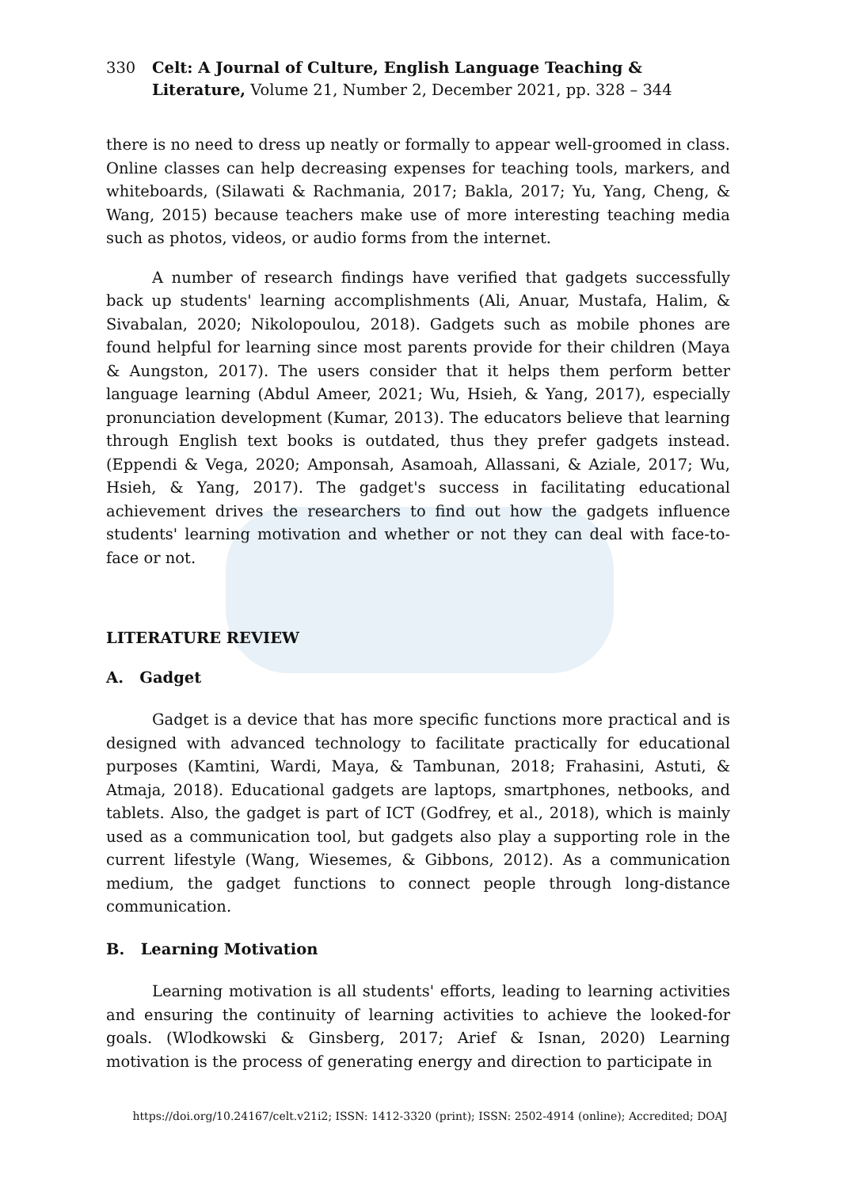330 Celt: A Journal of Culture, English Language Teaching & Literature, Volume 21, Number 2, December 2021, pp. 328 – 344
there is no need to dress up neatly or formally to appear well-groomed in class. Online classes can help decreasing expenses for teaching tools, markers, and whiteboards, (Silawati & Rachmania, 2017; Bakla, 2017; Yu, Yang, Cheng, & Wang, 2015) because teachers make use of more interesting teaching media such as photos, videos, or audio forms from the internet.
A number of research findings have verified that gadgets successfully back up students' learning accomplishments (Ali, Anuar, Mustafa, Halim, & Sivabalan, 2020; Nikolopoulou, 2018). Gadgets such as mobile phones are found helpful for learning since most parents provide for their children (Maya & Aungston, 2017). The users consider that it helps them perform better language learning (Abdul Ameer, 2021; Wu, Hsieh, & Yang, 2017), especially pronunciation development (Kumar, 2013). The educators believe that learning through English text books is outdated, thus they prefer gadgets instead. (Eppendi & Vega, 2020; Amponsah, Asamoah, Allassani, & Aziale, 2017; Wu, Hsieh, & Yang, 2017). The gadget's success in facilitating educational achievement drives the researchers to find out how the gadgets influence students' learning motivation and whether or not they can deal with face-to-face or not.
LITERATURE REVIEW
A. Gadget
Gadget is a device that has more specific functions more practical and is designed with advanced technology to facilitate practically for educational purposes (Kamtini, Wardi, Maya, & Tambunan, 2018; Frahasini, Astuti, & Atmaja, 2018). Educational gadgets are laptops, smartphones, netbooks, and tablets. Also, the gadget is part of ICT (Godfrey, et al., 2018), which is mainly used as a communication tool, but gadgets also play a supporting role in the current lifestyle (Wang, Wiesemes, & Gibbons, 2012). As a communication medium, the gadget functions to connect people through long-distance communication.
B. Learning Motivation
Learning motivation is all students' efforts, leading to learning activities and ensuring the continuity of learning activities to achieve the looked-for goals. (Wlodkowski & Ginsberg, 2017; Arief & Isnan, 2020) Learning motivation is the process of generating energy and direction to participate in
https://doi.org/10.24167/celt.v21i2; ISSN: 1412-3320 (print); ISSN: 2502-4914 (online); Accredited; DOAJ